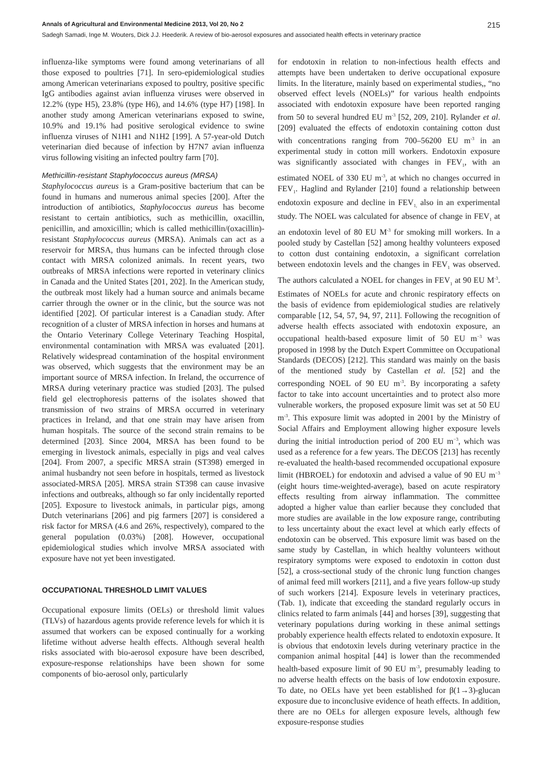Annals of Agricultural and Environmental Medicine 2013, Vol 20, No 2 215
Sadegh Samadi, Inge M. Wouters, Dick J.J. Heederik. A review of bio-aerosol exposures and associated health effects in veterinary practice
influenza-like symptoms were found among veterinarians of all those exposed to poultries [71]. In sero-epidemiological studies among American veterinarians exposed to poultry, positive specific IgG antibodies against avian influenza viruses were observed in 12.2% (type H5), 23.8% (type H6), and 14.6% (type H7) [198]. In another study among American veterinarians exposed to swine, 10.9% and 19.1% had positive serological evidence to swine influenza viruses of N1H1 and N1H2 [199]. A 57-year-old Dutch veterinarian died because of infection by H7N7 avian influenza virus following visiting an infected poultry farm [70].
Methicillin-resistant Staphylococcus aureus (MRSA)
Staphylococcus aureus is a Gram-positive bacterium that can be found in humans and numerous animal species [200]. After the introduction of antibiotics, Staphylococcus aureus has become resistant to certain antibiotics, such as methicillin, oxacillin, penicillin, and amoxicillin; which is called methicillin/(oxacillin)-resistant Staphylococcus aureus (MRSA). Animals can act as a reservoir for MRSA, thus humans can be infected through close contact with MRSA colonized animals. In recent years, two outbreaks of MRSA infections were reported in veterinary clinics in Canada and the United States [201, 202]. In the American study, the outbreak most likely had a human source and animals became carrier through the owner or in the clinic, but the source was not identified [202]. Of particular interest is a Canadian study. After recognition of a cluster of MRSA infection in horses and humans at the Ontario Veterinary College Veterinary Teaching Hospital, environmental contamination with MRSA was evaluated [201]. Relatively widespread contamination of the hospital environment was observed, which suggests that the environment may be an important source of MRSA infection. In Ireland, the occurrence of MRSA during veterinary practice was studied [203]. The pulsed field gel electrophoresis patterns of the isolates showed that transmission of two strains of MRSA occurred in veterinary practices in Ireland, and that one strain may have arisen from human hospitals. The source of the second strain remains to be determined [203]. Since 2004, MRSA has been found to be emerging in livestock animals, especially in pigs and veal calves [204]. From 2007, a specific MRSA strain (ST398) emerged in animal husbandry not seen before in hospitals, termed as livestock associated-MRSA [205]. MRSA strain ST398 can cause invasive infections and outbreaks, although so far only incidentally reported [205]. Exposure to livestock animals, in particular pigs, among Dutch veterinarians [206] and pig farmers [207] is considered a risk factor for MRSA (4.6 and 26%, respectively), compared to the general population (0.03%) [208]. However, occupational epidemiological studies which involve MRSA associated with exposure have not yet been investigated.
OCCUPATIONAL THRESHOLD LIMIT VALUES
Occupational exposure limits (OELs) or threshold limit values (TLVs) of hazardous agents provide reference levels for which it is assumed that workers can be exposed continually for a working lifetime without adverse health effects. Although several health risks associated with bio-aerosol exposure have been described, exposure-response relationships have been shown for some components of bio-aerosol only, particularly
for endotoxin in relation to non-infectious health effects and attempts have been undertaken to derive occupational exposure limits. In the literature, mainly based on experimental studies,, “no observed effect levels (NOELs)” for various health endpoints associated with endotoxin exposure have been reported ranging from 50 to several hundred EU m<sup>-3</sup> [52, 209, 210]. Rylander et al. [209] evaluated the effects of endotoxin containing cotton dust with concentrations ranging from 700–56200 EU m<sup>-3</sup> in an experimental study in cotton mill workers. Endotoxin exposure was significantly associated with changes in FEV<sub>1</sub>, with an estimated NOEL of 330 EU m<sup>-3</sup>, at which no changes occurred in FEV<sub>1</sub>. Haglind and Rylander [210] found a relationship between endotoxin exposure and decline in FEV<sub>1,</sub> also in an experimental study. The NOEL was calculated for absence of change in FEV<sub>1</sub> at an endotoxin level of 80 EU M<sup>-3</sup> for smoking mill workers. In a pooled study by Castellan [52] among healthy volunteers exposed to cotton dust containing endotoxin, a significant correlation between endotoxin levels and the changes in FEV<sub>1</sub> was observed. The authors calculated a NOEL for changes in FEV<sub>1</sub> at 90 EU M<sup>-3</sup>. Estimates of NOELs for acute and chronic respiratory effects on the basis of evidence from epidemiological studies are relatively comparable [12, 54, 57, 94, 97, 211]. Following the recognition of adverse health effects associated with endotoxin exposure, an occupational health-based exposure limit of 50 EU m<sup>−3</sup> was proposed in 1998 by the Dutch Expert Committee on Occupational Standards (DECOS) [212]. This standard was mainly on the basis of the mentioned study by Castellan et al. [52] and the corresponding NOEL of 90 EU m<sup>-3</sup>. By incorporating a safety factor to take into account uncertainties and to protect also more vulnerable workers, the proposed exposure limit was set at 50 EU m<sup>-3</sup>. This exposure limit was adopted in 2001 by the Ministry of Social Affairs and Employment allowing higher exposure levels during the initial introduction period of 200 EU m<sup>−3</sup>, which was used as a reference for a few years. The DECOS [213] has recently re-evaluated the health-based recommended occupational exposure limit (HBROEL) for endotoxin and advised a value of 90 EU m<sup>−3</sup> (eight hours time-weighted-average), based on acute respiratory effects resulting from airway inflammation. The committee adopted a higher value than earlier because they concluded that more studies are available in the low exposure range, contributing to less uncertainty about the exact level at which early effects of endotoxin can be observed. This exposure limit was based on the same study by Castellan, in which healthy volunteers without respiratory symptoms were exposed to endotoxin in cotton dust [52], a cross-sectional study of the chronic lung function changes of animal feed mill workers [211], and a five years follow-up study of such workers [214]. Exposure levels in veterinary practices, (Tab. 1), indicate that exceeding the standard regularly occurs in clinics related to farm animals [44] and horses [39], suggesting that veterinary populations during working in these animal settings probably experience health effects related to endotoxin exposure. It is obvious that endotoxin levels during veterinary practice in the companion animal hospital [44] is lower than the recommended health-based exposure limit of 90 EU m<sup>-3</sup>, presumably leading to no adverse health effects on the basis of low endotoxin exposure. To date, no OELs have yet been established for β(1→3)-glucan exposure due to inconclusive evidence of heath effects. In addition, there are no OELs for allergen exposure levels, although few exposure-response studies